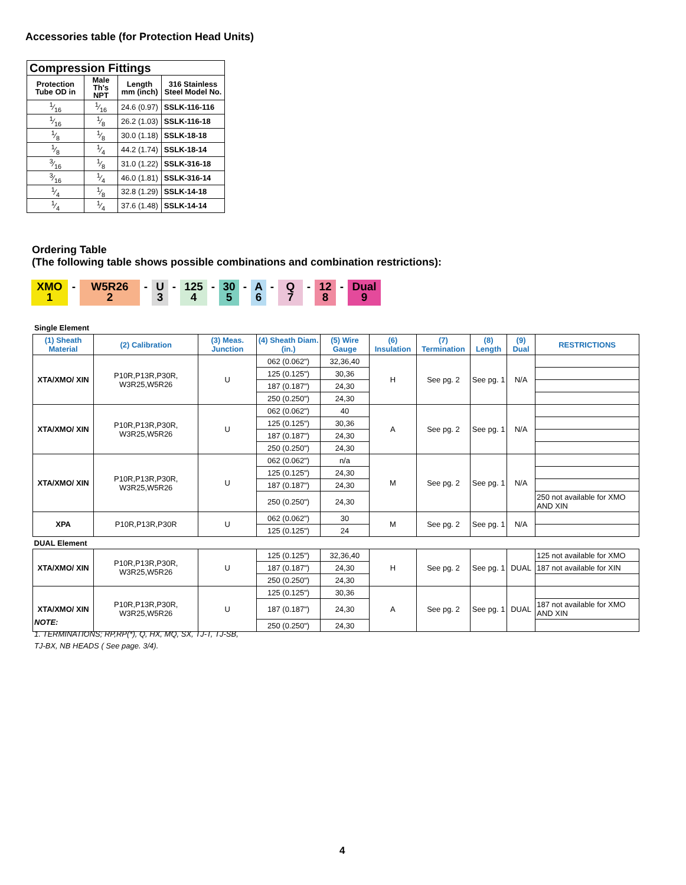Accessories table (for Protection Head Units)
| Compression Fittings | | | |
| --- | --- | --- | --- |
| Protection Tube OD in | Male Th's NPT | Length mm (inch) | 316 Stainless Steel Model No. |
| 1⁄16 | 1⁄16 | 24.6 (0.97) | SSLK-116-116 |
| 1⁄16 | 1⁄8 | 26.2 (1.03) | SSLK-116-18 |
| 1⁄8 | 1⁄8 | 30.0 (1.18) | SSLK-18-18 |
| 1⁄8 | 1⁄4 | 44.2 (1.74) | SSLK-18-14 |
| 3⁄16 | 1⁄8 | 31.0 (1.22) | SSLK-316-18 |
| 3⁄16 | 1⁄4 | 46.0 (1.81) | SSLK-316-14 |
| 1⁄4 | 1⁄8 | 32.8 (1.29) | SSLK-14-18 |
| 1⁄4 | 1⁄4 | 37.6 (1.48) | SSLK-14-14 |
Ordering Table
(The following table shows possible combinations and combination restrictions):
XMO
1
-
W5R26
2
-
U
3
-
125
4
-
30
5
-
A
6
-
Q
7
-
12
8
-
Dual
9
Single Element
| (1) Sheath Material | (2) Calibration | (3) Meas. Junction | (4) Sheath Diam. (in.) | (5) Wire Gauge | (6) Insulation | (7) Termination | (8) Length | (9) Dual | RESTRICTIONS |
| --- | --- | --- | --- | --- | --- | --- | --- | --- | --- |
| XTA/XMO/ XIN | P10R,P13R,P30R, W3R25,W5R26 | U | 062 (0.062") | 32,36,40 | H | See pg. 2 | See pg. 1 | N/A | |
| | | | 125 (0.125") | 30,36 | | | | | |
| | | | 187 (0.187") | 24,30 | | | | | |
| | | | 250 (0.250") | 24,30 | | | | | |
| XTA/XMO/ XIN | P10R,P13R,P30R, W3R25,W5R26 | U | 062 (0.062") | 40 | A | See pg. 2 | See pg. 1 | N/A | |
| | | | 125 (0.125") | 30,36 | | | | | |
| | | | 187 (0.187") | 24,30 | | | | | |
| | | | 250 (0.250") | 24,30 | | | | | |
| XTA/XMO/ XIN | P10R,P13R,P30R, W3R25,W5R26 | U | 062 (0.062") | n/a | M | See pg. 2 | See pg. 1 | N/A | |
| | | | 125 (0.125") | 24,30 | | | | | |
| | | | 187 (0.187") | 24,30 | | | | | |
| | | | 250 (0.250") | 24,30 | | | | | 250 not available for XMO AND XIN |
| XPA | P10R,P13R,P30R | U | 062 (0.062") | 30 | M | See pg. 2 | See pg. 1 | N/A | |
| | | | 125 (0.125") | 24 | | | | | |
| DUAL Element | | | | | | | | | |
| XTA/XMO/ XIN | P10R,P13R,P30R, W3R25,W5R26 | U | 125 (0.125") | 32,36,40 | H | See pg. 2 | See pg. 1 | DUAL | 125 not available for XMO |
| | | | 187 (0.187") | 24,30 | | | | | 187 not available for XIN |
| | | | 250 (0.250") | 24,30 | | | | | |
| XTA/XMO/ XIN | P10R,P13R,P30R, W3R25,W5R26 | U | 125 (0.125") | 30,36 | A | See pg. 2 | See pg. 1 | DUAL | |
| | | | 187 (0.187") | 24,30 | | | | | 187 not available for XMO AND XIN |
| | | | 250 (0.250") | 24,30 | | | | | |
NOTE:
1. TERMINATIONS; RP,RP(*), Q, HX, MQ, SX, TJ-T, TJ-SB, TJ-BX, NB HEADS ( See page. 3/4).
4